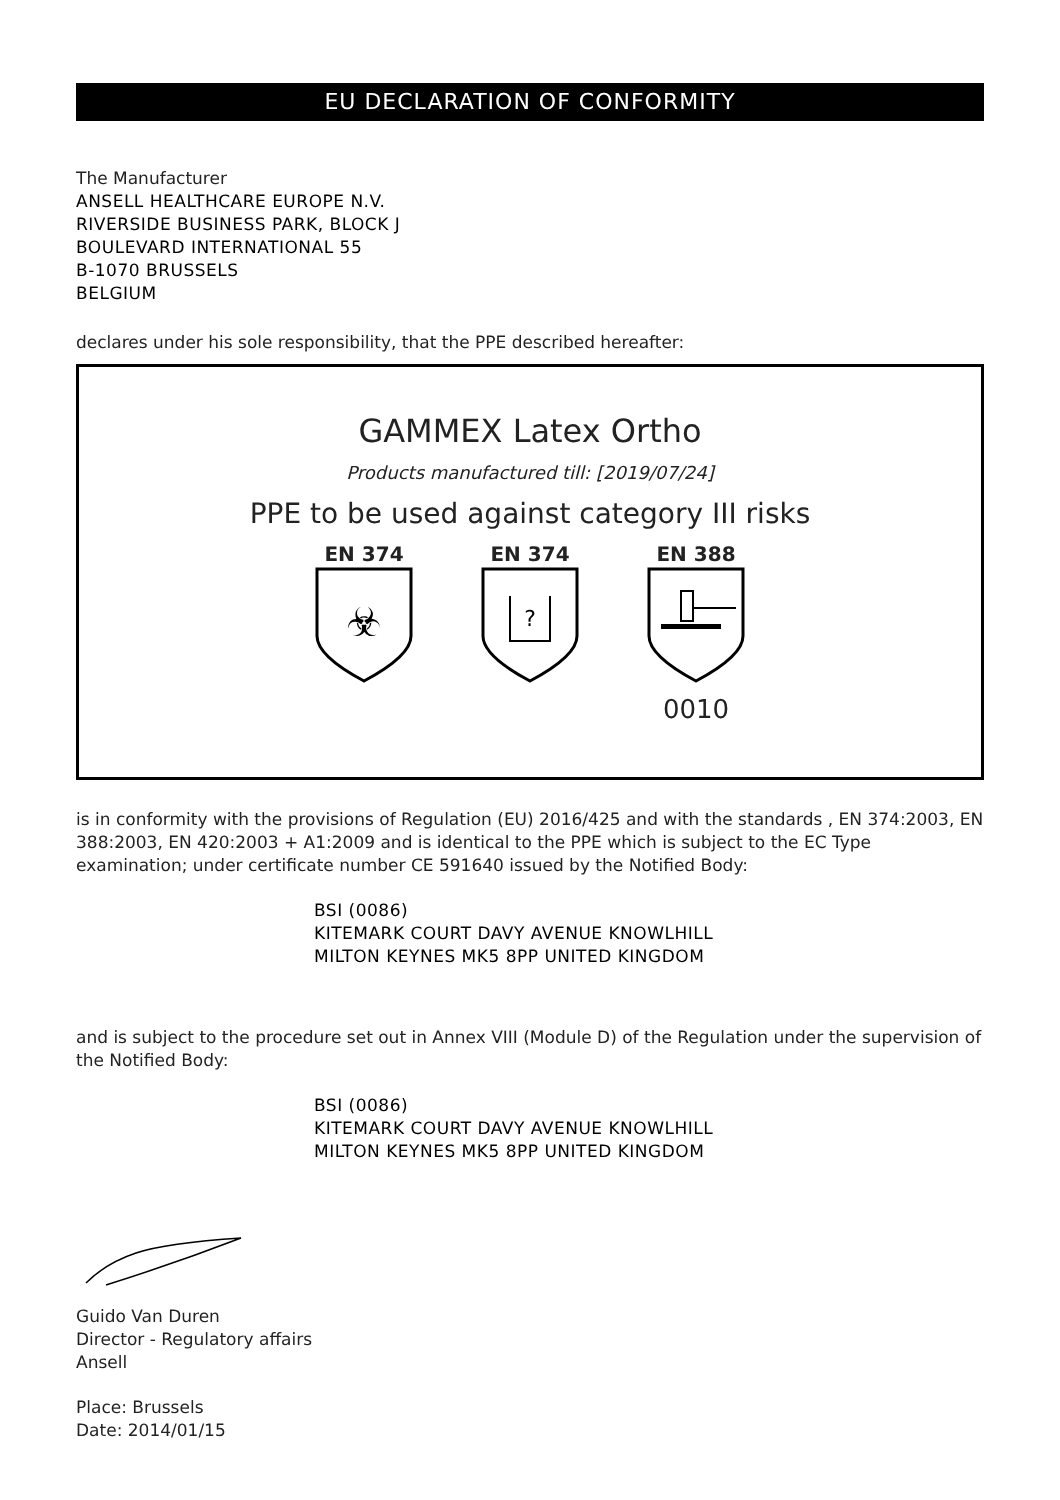EU DECLARATION OF CONFORMITY
The Manufacturer
ANSELL HEALTHCARE EUROPE N.V.
RIVERSIDE BUSINESS PARK, BLOCK J
BOULEVARD INTERNATIONAL 55
B-1070 BRUSSELS
BELGIUM
declares under his sole responsibility, that the PPE described hereafter:
GAMMEX Latex Ortho
Products manufactured till: [2019/07/24]
PPE to be used against category III risks
EN 374
☣
EN 374
?
EN 388
0010
is in conformity with the provisions of Regulation (EU) 2016/425 and with the standards , EN 374:2003, EN 388:2003, EN 420:2003 + A1:2009 and is identical to the PPE which is subject to the EC Type examination; under certificate number CE 591640 issued by the Notified Body:
BSI (0086)
KITEMARK COURT DAVY AVENUE KNOWLHILL
MILTON KEYNES MK5 8PP UNITED KINGDOM
and is subject to the procedure set out in Annex VIII (Module D) of the Regulation under the supervision of the Notified Body:
BSI (0086)
KITEMARK COURT DAVY AVENUE KNOWLHILL
MILTON KEYNES MK5 8PP UNITED KINGDOM
Guido Van Duren
Director - Regulatory affairs
Ansell
Place: Brussels
Date: 2014/01/15